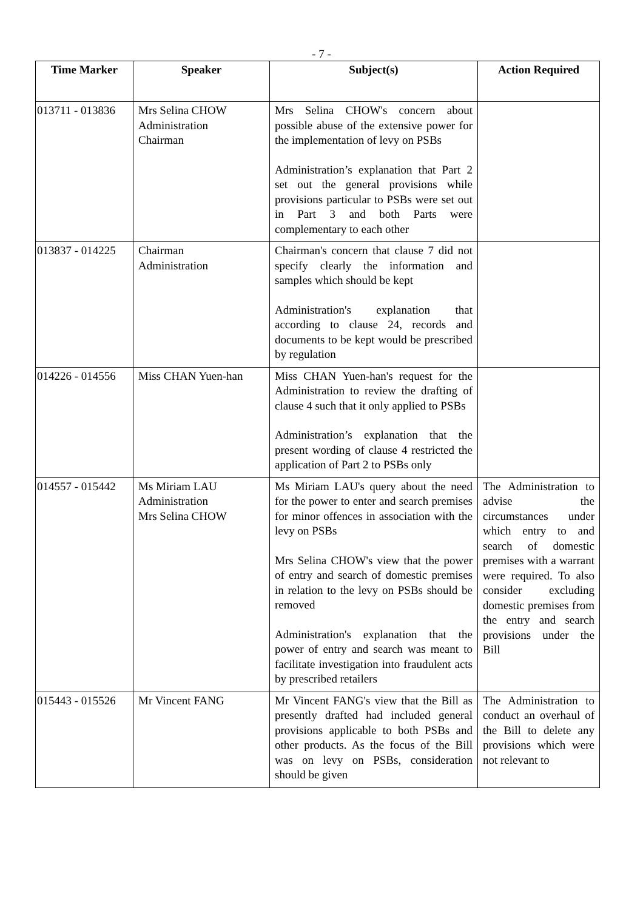- 7 -
| Time Marker | Speaker | Subject(s) | Action Required |
| --- | --- | --- | --- |
| 013711 - 013836 | Mrs Selina CHOW Administration Chairman | Mrs Selina CHOW's concern about possible abuse of the extensive power for the implementation of levy on PSBs Administration’s explanation that Part 2 set out the general provisions while provisions particular to PSBs were set out in Part 3 and both Parts were complementary to each other | |
| 013837 - 014225 | Chairman Administration | Chairman's concern that clause 7 did not specify clearly the information and samples which should be kept Administration's explanation that according to clause 24, records and documents to be kept would be prescribed by regulation | |
| 014226 - 014556 | Miss CHAN Yuen-han | Miss CHAN Yuen-han's request for the Administration to review the drafting of clause 4 such that it only applied to PSBs Administration’s explanation that the present wording of clause 4 restricted the application of Part 2 to PSBs only | |
| 014557 - 015442 | Ms Miriam LAU Administration Mrs Selina CHOW | Ms Miriam LAU's query about the need for the power to enter and search premises for minor offences in association with the levy on PSBs Mrs Selina CHOW's view that the power of entry and search of domestic premises in relation to the levy on PSBs should be removed Administration's explanation that the power of entry and search was meant to facilitate investigation into fraudulent acts by prescribed retailers | The Administration to advise the circumstances under which entry to and search of domestic premises with a warrant were required. To also consider excluding domestic premises from the entry and search provisions under the Bill |
| 015443 - 015526 | Mr Vincent FANG | Mr Vincent FANG's view that the Bill as presently drafted had included general provisions applicable to both PSBs and other products. As the focus of the Bill was on levy on PSBs, consideration should be given | The Administration to conduct an overhaul of the Bill to delete any provisions which were not relevant to |